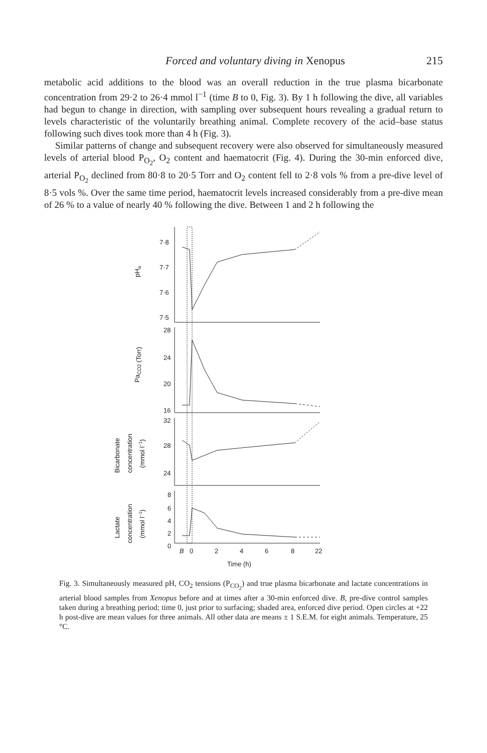Forced and voluntary diving in Xenopus 215
metabolic acid additions to the blood was an overall reduction in the true plasma bicarbonate concentration from 29·2 to 26·4 mmol l<sup>−1</sup> (time B to 0, Fig. 3). By 1 h following the dive, all variables had begun to change in direction, with sampling over subsequent hours revealing a gradual return to levels characteristic of the voluntarily breathing animal. Complete recovery of the acid–base status following such dives took more than 4 h (Fig. 3).
Similar patterns of change and subsequent recovery were also observed for simultaneously measured levels of arterial blood P<sub>O<sub>2</sub></sub>, O<sub>2</sub> content and haematocrit (Fig. 4). During the 30-min enforced dive, arterial P<sub>O<sub>2</sub></sub> declined from 80·8 to 20·5 Torr and O<sub>2</sub> content fell to 2·8 vols % from a pre-dive level of 8·5 vols %. Over the same time period, haematocrit levels increased considerably from a pre-dive mean of 26 % to a value of nearly 40 % following the dive. Between 1 and 2 h following the
7·8
7·7
7·6
7·5
pHa
28
24
20
16
PaCO2 (Torr)
32
28
24
Bicarbonate
concentration
(mmol l−1)
8
6
4
2
0
Lactate
concentration
(mmol l−1)
B
0
2
4
6
8
22
Time (h)
Fig. 3. Simultaneously measured pH, CO<sub>2</sub> tensions (P<sub>CO<sub>2</sub></sub>) and true plasma bicarbonate and lactate concentrations in arterial blood samples from Xenopus before and at times after a 30-min enforced dive. B, pre-dive control samples taken during a breathing period; time 0, just prior to surfacing; shaded area, enforced dive period. Open circles at +22 h post-dive are mean values for three animals. All other data are means ± 1 S.E.M. for eight animals. Temperature, 25 °C.